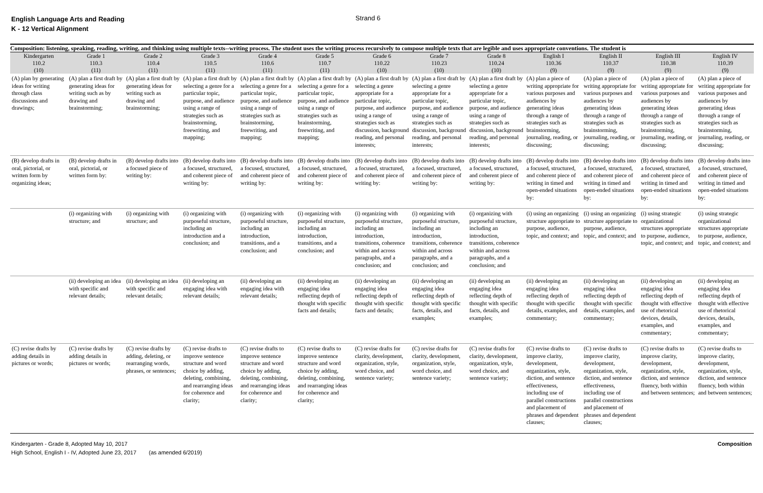English Language Arts and Reading
K - 12 Vertical Alignment
Strand 6
| Composition: listening, speaking, reading, writing, and thinking using multiple texts--writing process. The student uses the writing process recursively to compose multiple texts that are legible and uses appropriate conventions. The student is | | | | | | | | | | | | |
| --- | --- | --- | --- | --- | --- | --- | --- | --- | --- | --- | --- | --- |
| Kindergarten 110.2 (10) | Grade 1 110.3 (11) | Grade 2 110.4 (11) | Grade 3 110.5 (11) | Grade 4 110.6 (11) | Grade 5 110.7 (11) | Grade 6 110.22 (10) | Grade 7 110.23 (10) | Grade 8 110.24 (10) | English I 110.36 (9) | English II 110.37 (9) | English III 110.38 (9) | English IV 110.39 (9) |
| (A) plan by generating ideas for writing through class discussions and drawings; | (A) plan a first draft by generating ideas for writing such as by drawing and brainstorming; | (A) plan a first draft by generating ideas for writing such as drawing and brainstorming; | (A) plan a first draft by selecting a genre for a particular topic, purpose, and audience using a range of strategies such as brainstorming, freewriting, and mapping; | (A) plan a first draft by selecting a genre for a particular topic, purpose, and audience using a range of strategies such as brainstorming, freewriting, and mapping; | (A) plan a first draft by selecting a genre for a particular topic, purpose, and audience using a range of strategies such as brainstorming, freewriting, and mapping; | (A) plan a first draft by selecting a genre appropriate for a particular topic, purpose, and audience using a range of strategies such as discussion, background reading, and personal interests; | (A) plan a first draft by selecting a genre appropriate for a particular topic, purpose, and audience using a range of strategies such as discussion, background reading, and personal interests; | (A) plan a first draft by selecting a genre appropriate for a particular topic, purpose, and audience using a range of strategies such as discussion, background reading, and personal interests; | (A) plan a piece of writing appropriate for various purposes and audiences by generating ideas through a range of strategies such as brainstorming, journaling, reading, or discussing; | (A) plan a piece of writing appropriate for various purposes and audiences by generating ideas through a range of strategies such as brainstorming, journaling, reading, or discussing; | (A) plan a piece of writing appropriate for various purposes and audiences by generating ideas through a range of strategies such as brainstorming, journaling, reading, or discussing; | (A) plan a piece of writing appropriate for various purposes and audiences by generating ideas through a range of strategies such as brainstorming, journaling, reading, or discussing; |
| (B) develop drafts in oral, pictorial, or written form by organizing ideas; | (B) develop drafts in oral, pictorial, or written form by: | (B) develop drafts into a focused piece of writing by: | (B) develop drafts into a focused, structured, and coherent piece of writing by: | (B) develop drafts into a focused, structured, and coherent piece of writing by: | (B) develop drafts into a focused, structured, and coherent piece of writing by: | (B) develop drafts into a focused, structured, and coherent piece of writing by: | (B) develop drafts into a focused, structured, and coherent piece of writing by: | (B) develop drafts into a focused, structured, and coherent piece of writing by: | (B) develop drafts into a focused, structured, and coherent piece of writing in timed and open-ended situations by: | (B) develop drafts into a focused, structured, and coherent piece of writing in timed and open-ended situations by: | (B) develop drafts into a focused, structured, and coherent piece of writing in timed and open-ended situations by: | (B) develop drafts into a focused, structured, and coherent piece of writing in timed and open-ended situations by: |
| | (i) organizing with structure; and | (i) organizing with structure; and | (i) organizing with purposeful structure, including an introduction and a conclusion; and | (i) organizing with purposeful structure, including an introduction, transitions, and a conclusion; and | (i) organizing with purposeful structure, including an introduction, transitions, and a conclusion; and | (i) organizing with purposeful structure, including an introduction, transitions, coherence within and across paragraphs, and a conclusion; and | (i) organizing with purposeful structure, including an introduction, transitions, coherence within and across paragraphs, and a conclusion; and | (i) organizing with purposeful structure, including an introduction, transitions, coherence within and across paragraphs, and a conclusion; and | (i) using an organizing structure appropriate to purpose, audience, topic, and context; and | (i) using an organizing structure appropriate to purpose, audience, topic, and context; and | (i) using strategic organizational structures appropriate to purpose, audience, topic, and context; and | (i) using strategic organizational structures appropriate to purpose, audience, topic, and context; and |
| | (ii) developing an idea with specific and relevant details; | (ii) developing an idea with specific and relevant details; | (ii) developing an engaging idea with relevant details; | (ii) developing an engaging idea with relevant details; | (ii) developing an engaging idea reflecting depth of thought with specific facts and details; | (ii) developing an engaging idea reflecting depth of thought with specific facts and details; | (ii) developing an engaging idea reflecting depth of thought with specific facts, details, and examples; | (ii) developing an engaging idea reflecting depth of thought with specific facts, details, and examples; | (ii) developing an engaging idea reflecting depth of thought with specific details, examples, and commentary; | (ii) developing an engaging idea reflecting depth of thought with specific details, examples, and commentary; | (ii) developing an engaging idea reflecting depth of thought with effective use of rhetorical devices, details, examples, and commentary; | (ii) developing an engaging idea reflecting depth of thought with effective use of rhetorical devices, details, examples, and commentary; |
| (C) revise drafts by adding details in pictures or words; | (C) revise drafts by adding details in pictures or words; | (C) revise drafts by adding, deleting, or rearranging words, phrases, or sentences; | (C) revise drafts to improve sentence structure and word choice by adding, deleting, combining, and rearranging ideas for coherence and clarity; | (C) revise drafts to improve sentence structure and word choice by adding, deleting, combining, and rearranging ideas for coherence and clarity; | (C) revise drafts to improve sentence structure and word choice by adding, deleting, combining, and rearranging ideas for coherence and clarity; | (C) revise drafts for clarity, development, organization, style, word choice, and sentence variety; | (C) revise drafts for clarity, development, organization, style, word choice, and sentence variety; | (C) revise drafts for clarity, development, organization, style, word choice, and sentence variety; | (C) revise drafts to improve clarity, development, organization, style, diction, and sentence effectiveness, including use of parallel constructions and placement of phrases and dependent clauses; | (C) revise drafts to improve clarity, development, organization, style, diction, and sentence effectiveness, including use of parallel constructions and placement of phrases and dependent clauses; | (C) revise drafts to improve clarity, development, organization, style, diction, and sentence fluency, both within and between sentences; | (C) revise drafts to improve clarity, development, organization, style, diction, and sentence fluency, both within and between sentences; |
Kindergarten - Grade 8, Adopted May 10, 2017
High School, English I - IV, Adopted June 23, 2017 (as amended 6/2019)
Composition